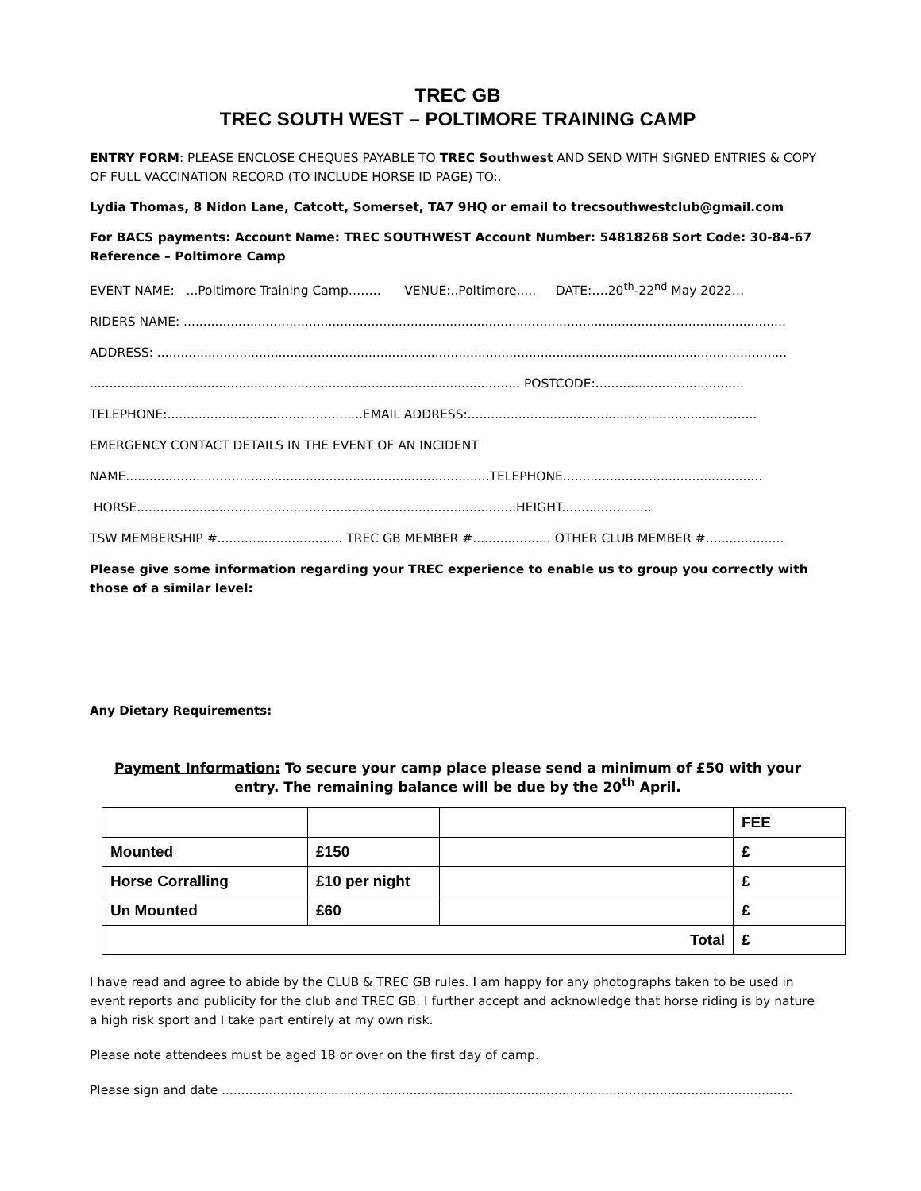TREC GB
TREC SOUTH WEST – POLTIMORE TRAINING CAMP
ENTRY FORM: PLEASE ENCLOSE CHEQUES PAYABLE TO TREC Southwest AND SEND WITH SIGNED ENTRIES & COPY OF FULL VACCINATION RECORD (TO INCLUDE HORSE ID PAGE) TO:.
Lydia Thomas, 8 Nidon Lane, Catcott, Somerset, TA7 9HQ or email to trecsouthwestclub@gmail.com
For BACS payments: Account Name: TREC SOUTHWEST Account Number: 54818268 Sort Code: 30-84-67 Reference – Poltimore Camp
EVENT NAME: ...Poltimore Training Camp…….. VENUE:..Poltimore..... DATE:….20<sup>th</sup>-22<sup>nd</sup> May 2022…
RIDERS NAME: ..........................................................................................................................................................
ADDRESS: .................................................................................................................................................................
.............................................................................................................. POSTCODE:......................................
TELEPHONE:..................................................EMAIL ADDRESS:..........................................................................
EMERGENCY CONTACT DETAILS IN THE EVENT OF AN INCIDENT
NAME.............................................................................................TELEPHONE...................................................
HORSE.................................................................................................HEIGHT.......................
TSW MEMBERSHIP #................................ TREC GB MEMBER #.................... OTHER CLUB MEMBER #....................
Please give some information regarding your TREC experience to enable us to group you correctly with those of a similar level:
Any Dietary Requirements:
Payment Information: To secure your camp place please send a minimum of £50 with your entry. The remaining balance will be due by the 20<sup>th</sup> April.
| | | | FEE |
| --- | --- | --- | --- |
| Mounted | £150 | | £ |
| Horse Corralling | £10 per night | | £ |
| Un Mounted | £60 | | £ |
| Total | | | £ |
I have read and agree to abide by the CLUB & TREC GB rules. I am happy for any photographs taken to be used in event reports and publicity for the club and TREC GB. I further accept and acknowledge that horse riding is by nature a high risk sport and I take part entirely at my own risk.
Please note attendees must be aged 18 or over on the first day of camp.
Please sign and date ..................................................................................................................................................